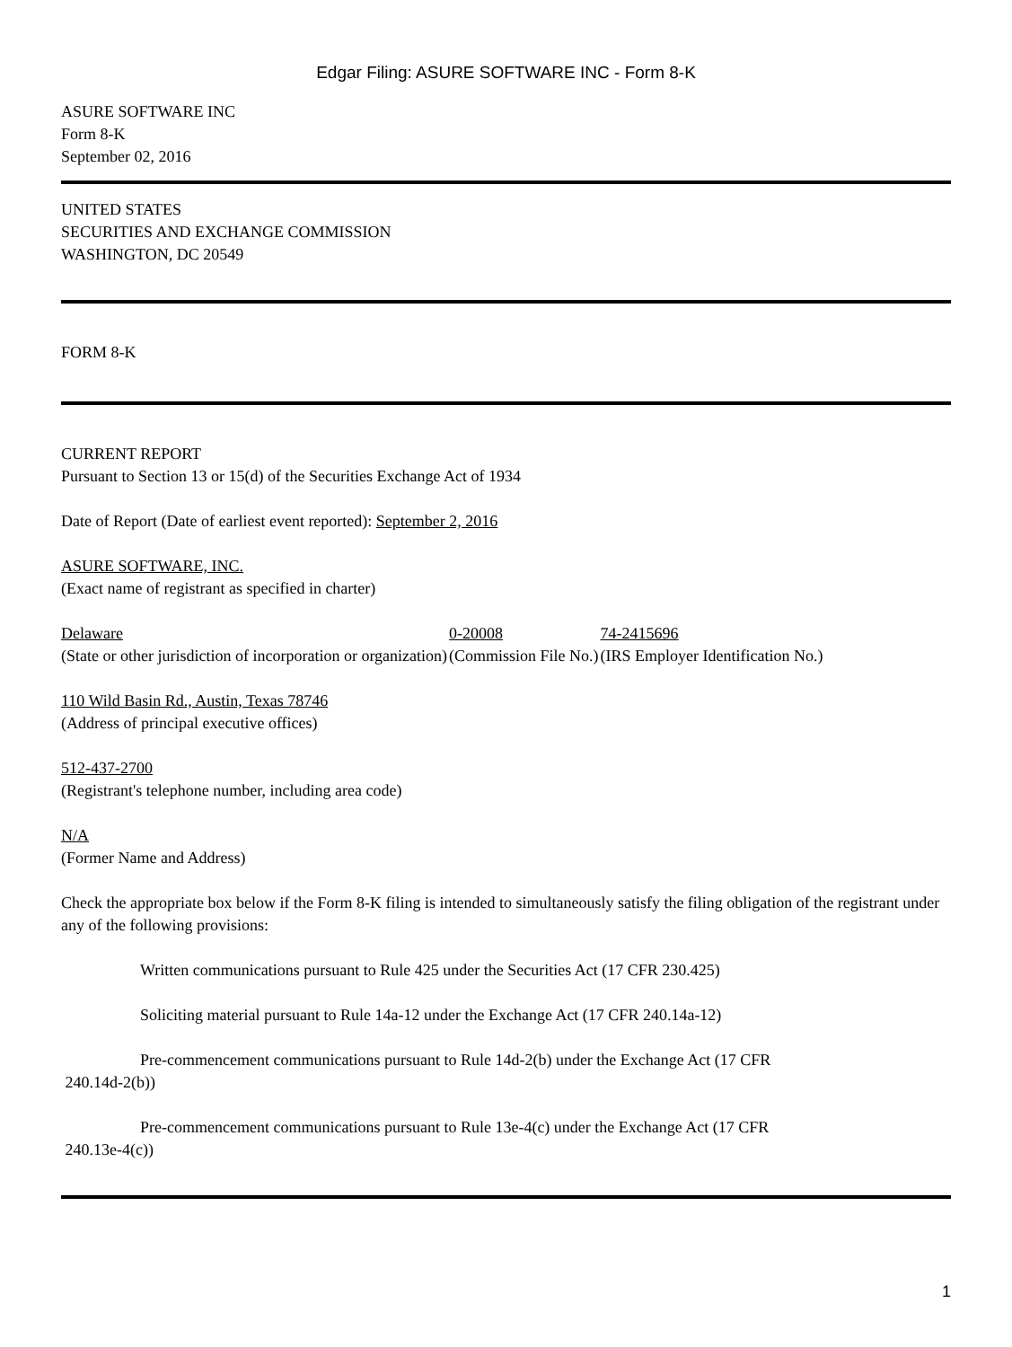Edgar Filing: ASURE SOFTWARE INC - Form 8-K
ASURE SOFTWARE INC
Form 8-K
September 02, 2016
UNITED STATES
SECURITIES AND EXCHANGE COMMISSION
WASHINGTON, DC 20549
FORM 8-K
CURRENT REPORT
Pursuant to Section 13 or 15(d) of the Securities Exchange Act of 1934
Date of Report (Date of earliest event reported): September 2, 2016
ASURE SOFTWARE, INC.
(Exact name of registrant as specified in charter)
| Delaware | 0-20008 | 74-2415696 |
| (State or other jurisdiction of incorporation or organization) | (Commission File No.) | (IRS Employer Identification No.) |
110 Wild Basin Rd., Austin, Texas 78746
(Address of principal executive offices)
512-437-2700
(Registrant's telephone number, including area code)
N/A
(Former Name and Address)
Check the appropriate box below if the Form 8-K filing is intended to simultaneously satisfy the filing obligation of the registrant under any of the following provisions:
Written communications pursuant to Rule 425 under the Securities Act (17 CFR 230.425)
Soliciting material pursuant to Rule 14a-12 under the Exchange Act (17 CFR 240.14a-12)
Pre-commencement communications pursuant to Rule 14d-2(b) under the Exchange Act (17 CFR
240.14d-2(b))
Pre-commencement communications pursuant to Rule 13e-4(c) under the Exchange Act (17 CFR
240.13e-4(c))
1